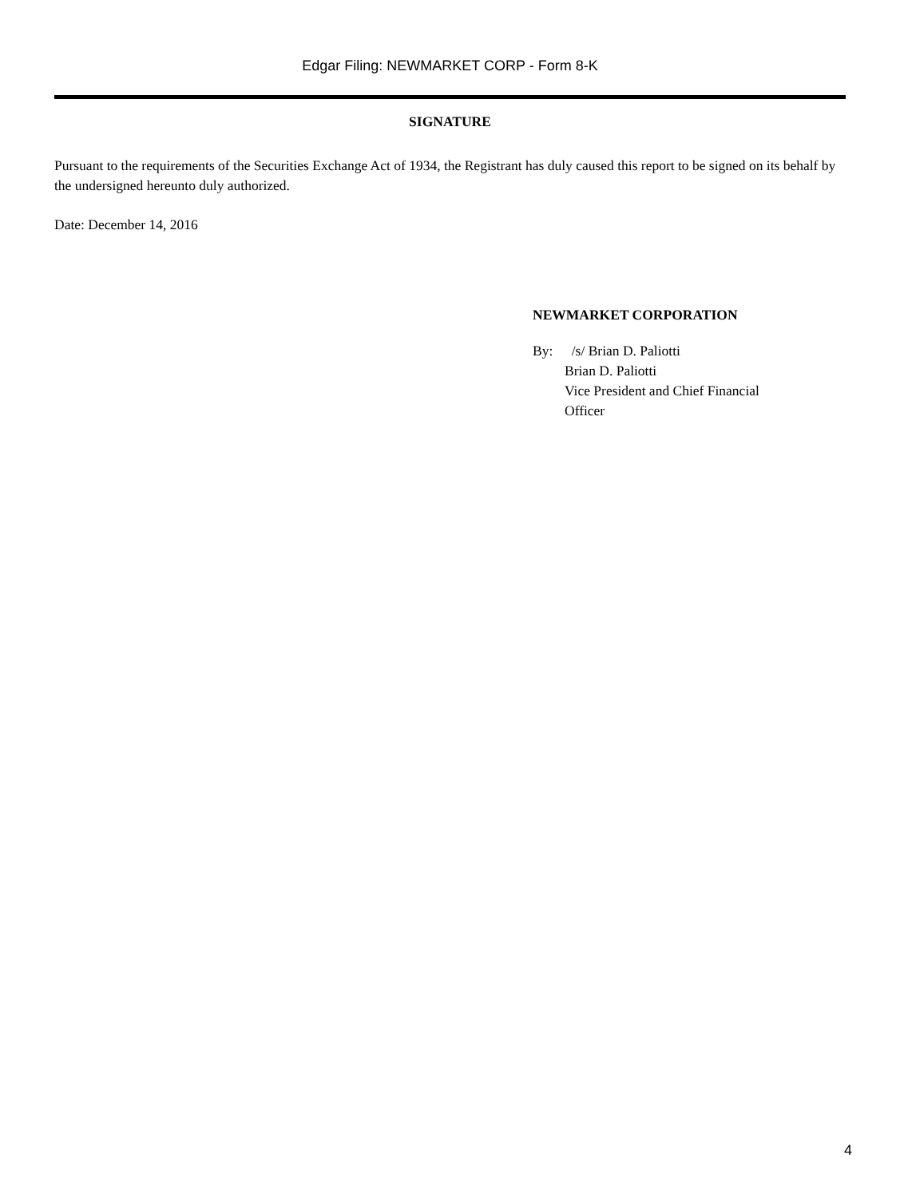Edgar Filing: NEWMARKET CORP - Form 8-K
SIGNATURE
Pursuant to the requirements of the Securities Exchange Act of 1934, the Registrant has duly caused this report to be signed on its behalf by the undersigned hereunto duly authorized.
Date: December 14, 2016
NEWMARKET CORPORATION
| By: | /s/ Brian D. Paliotti |
| | Brian D. Paliotti |
| | Vice President and Chief Financial Officer |
4